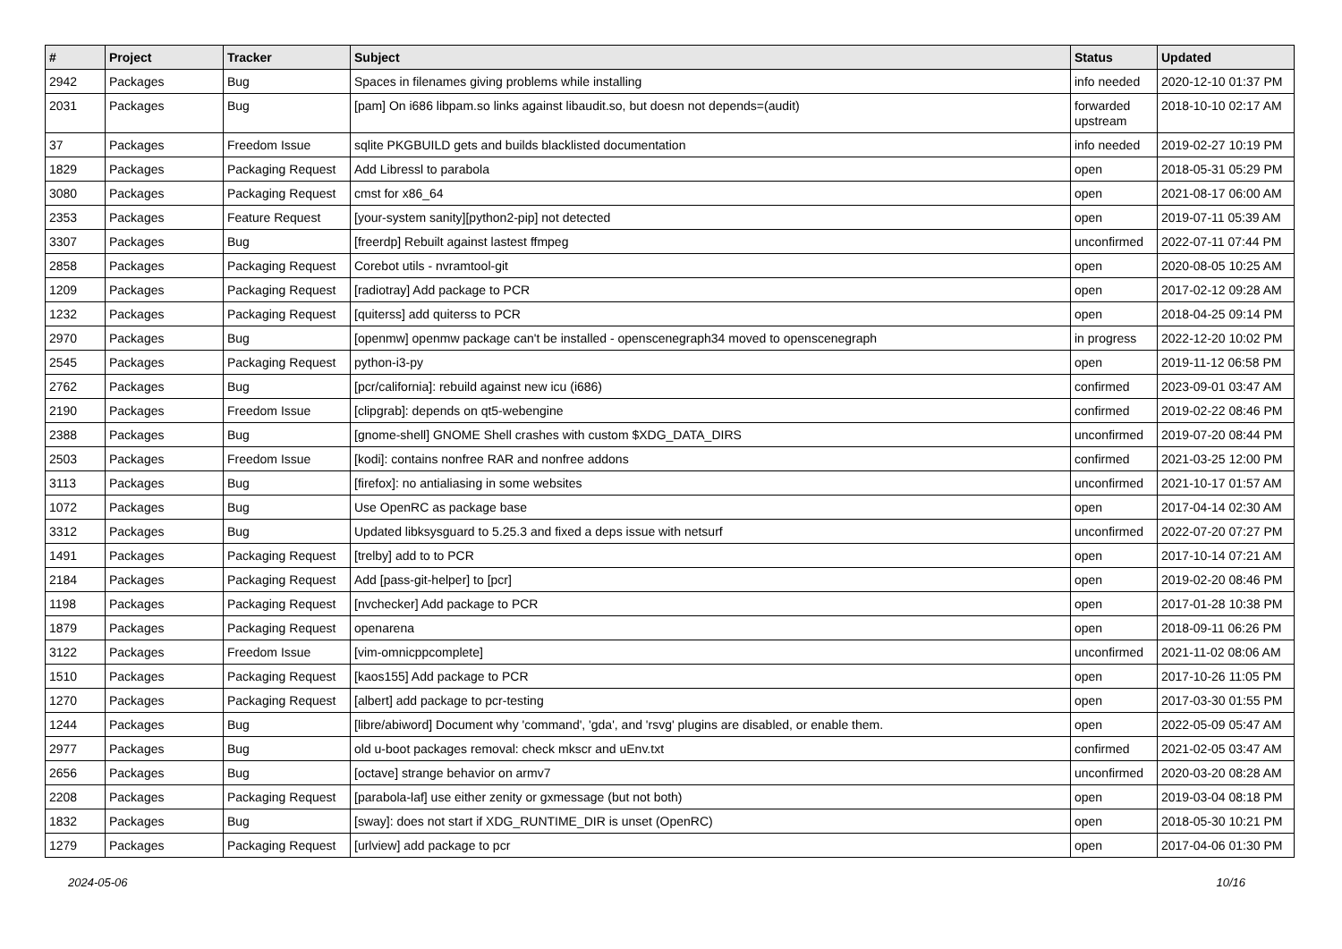| # | Project | Tracker | Subject | Status | Updated |
| --- | --- | --- | --- | --- | --- |
| 2942 | Packages | Bug | Spaces in filenames giving problems while installing | info needed | 2020-12-10 01:37 PM |
| 2031 | Packages | Bug | [pam] On i686 libpam.so links against libaudit.so, but doesn not depends=(audit) | forwarded upstream | 2018-10-10 02:17 AM |
| 37 | Packages | Freedom Issue | sqlite PKGBUILD gets and builds blacklisted documentation | info needed | 2019-02-27 10:19 PM |
| 1829 | Packages | Packaging Request | Add Libressl to parabola | open | 2018-05-31 05:29 PM |
| 3080 | Packages | Packaging Request | cmst for x86_64 | open | 2021-08-17 06:00 AM |
| 2353 | Packages | Feature Request | [your-system sanity][python2-pip] not detected | open | 2019-07-11 05:39 AM |
| 3307 | Packages | Bug | [freerdp] Rebuilt against lastest ffmpeg | unconfirmed | 2022-07-11 07:44 PM |
| 2858 | Packages | Packaging Request | Corebot utils - nvramtool-git | open | 2020-08-05 10:25 AM |
| 1209 | Packages | Packaging Request | [radiotray] Add package to PCR | open | 2017-02-12 09:28 AM |
| 1232 | Packages | Packaging Request | [quiterss] add quiterss to PCR | open | 2018-04-25 09:14 PM |
| 2970 | Packages | Bug | [openmw] openmw package can't be installed - openscenegraph34 moved to openscenegraph | in progress | 2022-12-20 10:02 PM |
| 2545 | Packages | Packaging Request | python-i3-py | open | 2019-11-12 06:58 PM |
| 2762 | Packages | Bug | [pcr/california]: rebuild against new icu (i686) | confirmed | 2023-09-01 03:47 AM |
| 2190 | Packages | Freedom Issue | [clipgrab]: depends on qt5-webengine | confirmed | 2019-02-22 08:46 PM |
| 2388 | Packages | Bug | [gnome-shell] GNOME Shell crashes with custom $XDG_DATA_DIRS | unconfirmed | 2019-07-20 08:44 PM |
| 2503 | Packages | Freedom Issue | [kodi]: contains nonfree RAR and nonfree addons | confirmed | 2021-03-25 12:00 PM |
| 3113 | Packages | Bug | [firefox]: no antialiasing in some websites | unconfirmed | 2021-10-17 01:57 AM |
| 1072 | Packages | Bug | Use OpenRC as package base | open | 2017-04-14 02:30 AM |
| 3312 | Packages | Bug | Updated libksysguard to 5.25.3 and fixed a deps issue with netsurf | unconfirmed | 2022-07-20 07:27 PM |
| 1491 | Packages | Packaging Request | [trelby] add to to PCR | open | 2017-10-14 07:21 AM |
| 2184 | Packages | Packaging Request | Add [pass-git-helper] to [pcr] | open | 2019-02-20 08:46 PM |
| 1198 | Packages | Packaging Request | [nvchecker] Add package to PCR | open | 2017-01-28 10:38 PM |
| 1879 | Packages | Packaging Request | openarena | open | 2018-09-11 06:26 PM |
| 3122 | Packages | Freedom Issue | [vim-omnicppcomplete] | unconfirmed | 2021-11-02 08:06 AM |
| 1510 | Packages | Packaging Request | [kaos155] Add package to PCR | open | 2017-10-26 11:05 PM |
| 1270 | Packages | Packaging Request | [albert] add package to pcr-testing | open | 2017-03-30 01:55 PM |
| 1244 | Packages | Bug | [libre/abiword] Document why 'command', 'gda', and 'rsvg' plugins are disabled, or enable them. | open | 2022-05-09 05:47 AM |
| 2977 | Packages | Bug | old u-boot packages removal: check mkscr and uEnv.txt | confirmed | 2021-02-05 03:47 AM |
| 2656 | Packages | Bug | [octave] strange behavior on armv7 | unconfirmed | 2020-03-20 08:28 AM |
| 2208 | Packages | Packaging Request | [parabola-laf] use either zenity or gxmessage (but not both) | open | 2019-03-04 08:18 PM |
| 1832 | Packages | Bug | [sway]: does not start if XDG_RUNTIME_DIR is unset (OpenRC) | open | 2018-05-30 10:21 PM |
| 1279 | Packages | Packaging Request | [urlview] add package to pcr | open | 2017-04-06 01:30 PM |
2024-05-06 10/16